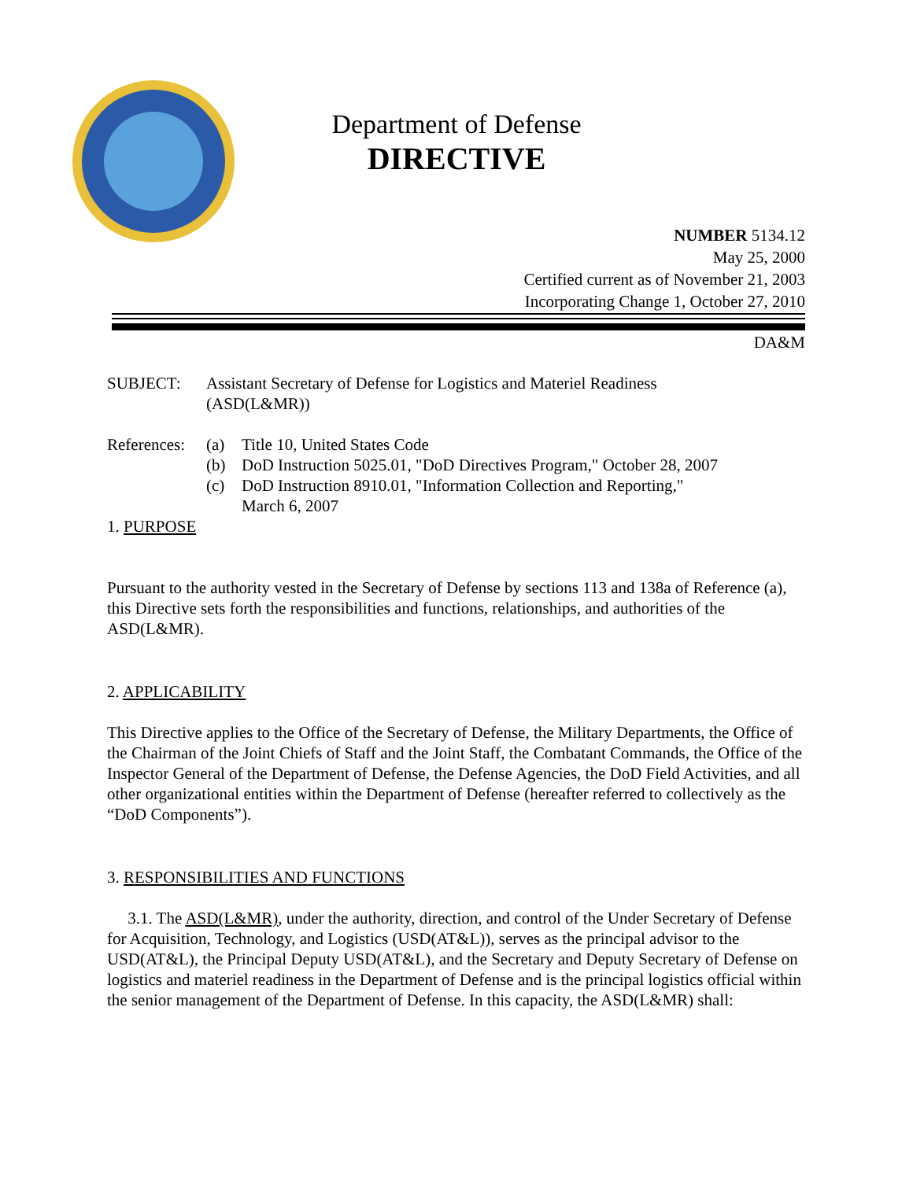Department of Defense
DIRECTIVE
NUMBER 5134.12
May 25, 2000
Certified current as of November 21, 2003
Incorporating Change 1, October 27, 2010
DA&M
SUBJECT: Assistant Secretary of Defense for Logistics and Materiel Readiness
(ASD(L&MR))
References:
(a) Title 10, United States Code
(b) DoD Instruction 5025.01, "DoD Directives Program," October 28, 2007
(c) DoD Instruction 8910.01, "Information Collection and Reporting,"
March 6, 2007
1. PURPOSE
Pursuant to the authority vested in the Secretary of Defense by sections 113 and 138a of Reference (a), this Directive sets forth the responsibilities and functions, relationships, and authorities of the ASD(L&MR).
2. APPLICABILITY
This Directive applies to the Office of the Secretary of Defense, the Military Departments, the Office of the Chairman of the Joint Chiefs of Staff and the Joint Staff, the Combatant Commands, the Office of the Inspector General of the Department of Defense, the Defense Agencies, the DoD Field Activities, and all other organizational entities within the Department of Defense (hereafter referred to collectively as the “DoD Components”).
3. RESPONSIBILITIES AND FUNCTIONS
3.1. The ASD(L&MR), under the authority, direction, and control of the Under Secretary of Defense for Acquisition, Technology, and Logistics (USD(AT&L)), serves as the principal advisor to the USD(AT&L), the Principal Deputy USD(AT&L), and the Secretary and Deputy Secretary of Defense on logistics and materiel readiness in the Department of Defense and is the principal logistics official within the senior management of the Department of Defense. In this capacity, the ASD(L&MR) shall: